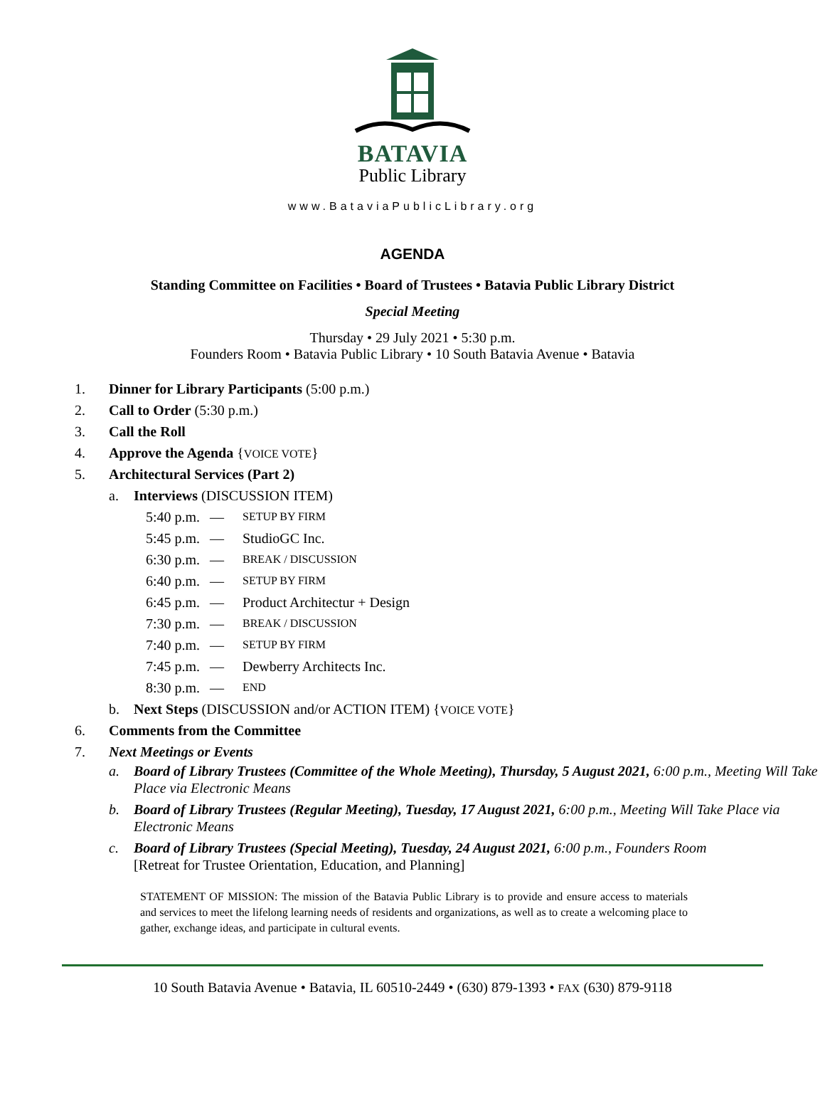BATAVIA
Public Library
www.BataviaPublicLibrary.org
AGENDA
Standing Committee on Facilities • Board of Trustees • Batavia Public Library District
Special Meeting
Thursday • 29 July 2021 • 5:30 p.m.
Founders Room • Batavia Public Library • 10 South Batavia Avenue • Batavia
1. Dinner for Library Participants (5:00 p.m.)
2. Call to Order (5:30 p.m.)
3. Call the Roll
4. Approve the Agenda {VOICE VOTE}
5. Architectural Services (Part 2)
a. Interviews (DISCUSSION ITEM)
5:40 p.m. — SETUP BY FIRM
5:45 p.m. — StudioGC Inc.
6:30 p.m. — BREAK / DISCUSSION
6:40 p.m. — SETUP BY FIRM
6:45 p.m. — Product Architectur + Design
7:30 p.m. — BREAK / DISCUSSION
7:40 p.m. — SETUP BY FIRM
7:45 p.m. — Dewberry Architects Inc.
8:30 p.m. — END
b. Next Steps (DISCUSSION and/or ACTION ITEM) {VOICE VOTE}
6. Comments from the Committee
7. Next Meetings or Events
a. Board of Library Trustees (Committee of the Whole Meeting), Thursday, 5 August 2021, 6:00 p.m., Meeting Will Take Place via Electronic Means
b. Board of Library Trustees (Regular Meeting), Tuesday, 17 August 2021, 6:00 p.m., Meeting Will Take Place via Electronic Means
c. Board of Library Trustees (Special Meeting), Tuesday, 24 August 2021, 6:00 p.m., Founders Room
[Retreat for Trustee Orientation, Education, and Planning]
STATEMENT OF MISSION: The mission of the Batavia Public Library is to provide and ensure access to materials and services to meet the lifelong learning needs of residents and organizations, as well as to create a welcoming place to gather, exchange ideas, and participate in cultural events.
10 South Batavia Avenue • Batavia, IL 60510-2449 • (630) 879-1393 • FAX (630) 879-9118